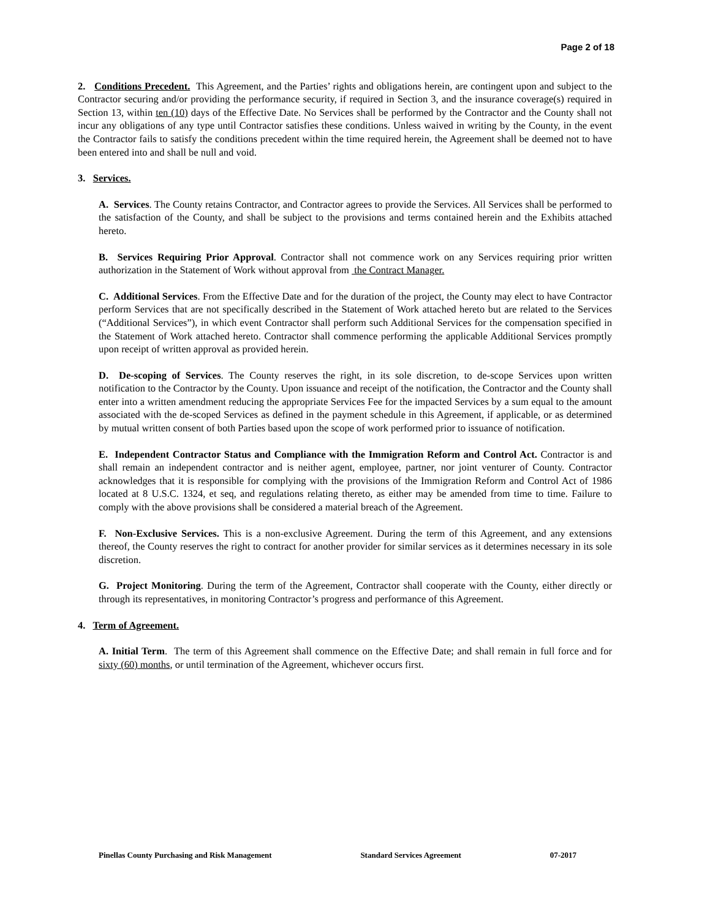Page 2 of 18
2. Conditions Precedent. This Agreement, and the Parties’ rights and obligations herein, are contingent upon and subject to the Contractor securing and/or providing the performance security, if required in Section 3, and the insurance coverage(s) required in Section 13, within ten (10) days of the Effective Date. No Services shall be performed by the Contractor and the County shall not incur any obligations of any type until Contractor satisfies these conditions. Unless waived in writing by the County, in the event the Contractor fails to satisfy the conditions precedent within the time required herein, the Agreement shall be deemed not to have been entered into and shall be null and void.
3. Services.
A. Services. The County retains Contractor, and Contractor agrees to provide the Services. All Services shall be performed to the satisfaction of the County, and shall be subject to the provisions and terms contained herein and the Exhibits attached hereto.
B. Services Requiring Prior Approval. Contractor shall not commence work on any Services requiring prior written authorization in the Statement of Work without approval from the Contract Manager.
C. Additional Services. From the Effective Date and for the duration of the project, the County may elect to have Contractor perform Services that are not specifically described in the Statement of Work attached hereto but are related to the Services (“Additional Services”), in which event Contractor shall perform such Additional Services for the compensation specified in the Statement of Work attached hereto. Contractor shall commence performing the applicable Additional Services promptly upon receipt of written approval as provided herein.
D. De-scoping of Services. The County reserves the right, in its sole discretion, to de-scope Services upon written notification to the Contractor by the County. Upon issuance and receipt of the notification, the Contractor and the County shall enter into a written amendment reducing the appropriate Services Fee for the impacted Services by a sum equal to the amount associated with the de-scoped Services as defined in the payment schedule in this Agreement, if applicable, or as determined by mutual written consent of both Parties based upon the scope of work performed prior to issuance of notification.
E. Independent Contractor Status and Compliance with the Immigration Reform and Control Act. Contractor is and shall remain an independent contractor and is neither agent, employee, partner, nor joint venturer of County. Contractor acknowledges that it is responsible for complying with the provisions of the Immigration Reform and Control Act of 1986 located at 8 U.S.C. 1324, et seq, and regulations relating thereto, as either may be amended from time to time. Failure to comply with the above provisions shall be considered a material breach of the Agreement.
F. Non-Exclusive Services. This is a non-exclusive Agreement. During the term of this Agreement, and any extensions thereof, the County reserves the right to contract for another provider for similar services as it determines necessary in its sole discretion.
G. Project Monitoring. During the term of the Agreement, Contractor shall cooperate with the County, either directly or through its representatives, in monitoring Contractor’s progress and performance of this Agreement.
4. Term of Agreement.
A. Initial Term. The term of this Agreement shall commence on the Effective Date; and shall remain in full force and for sixty (60) months, or until termination of the Agreement, whichever occurs first.
Pinellas County Purchasing and Risk Management Standard Services Agreement 07-2017